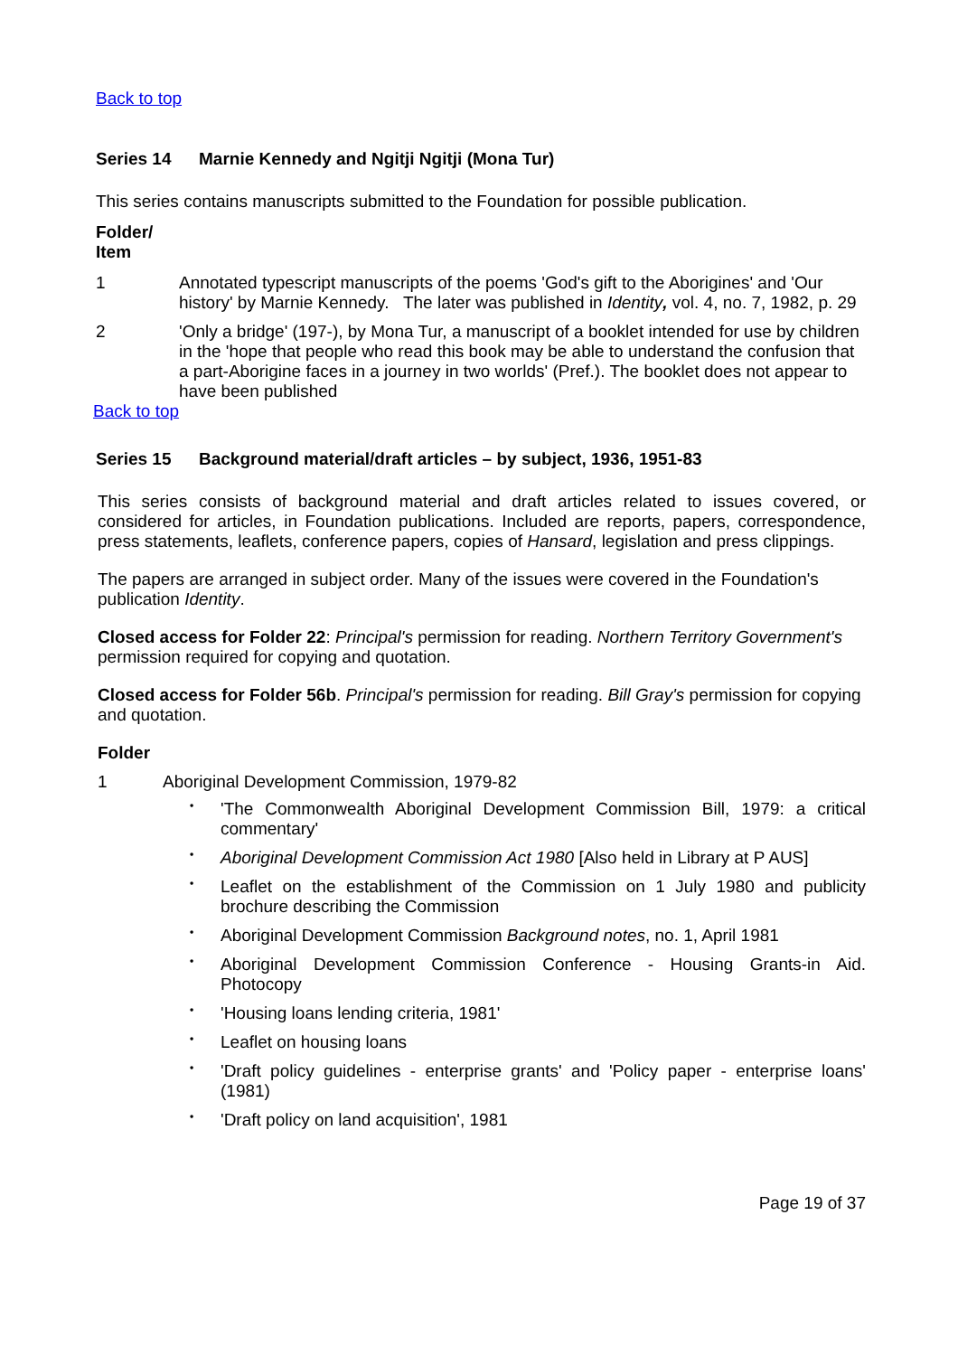Back to top
Series 14 Marnie Kennedy and Ngitji Ngitji (Mona Tur)
This series contains manuscripts submitted to the Foundation for possible publication.
Folder/
Item
1 Annotated typescript manuscripts of the poems 'God's gift to the Aborigines' and 'Our history' by Marnie Kennedy. The later was published in Identity, vol. 4, no. 7, 1982, p. 29
2 'Only a bridge' (197-), by Mona Tur, a manuscript of a booklet intended for use by children in the 'hope that people who read this book may be able to understand the confusion that a part-Aborigine faces in a journey in two worlds' (Pref.). The booklet does not appear to have been published
Back to top
Series 15 Background material/draft articles – by subject, 1936, 1951-83
This series consists of background material and draft articles related to issues covered, or considered for articles, in Foundation publications. Included are reports, papers, correspondence, press statements, leaflets, conference papers, copies of Hansard, legislation and press clippings.
The papers are arranged in subject order. Many of the issues were covered in the Foundation's publication Identity.
Closed access for Folder 22: Principal's permission for reading. Northern Territory Government's permission required for copying and quotation.
Closed access for Folder 56b. Principal's permission for reading. Bill Gray's permission for copying and quotation.
Folder
1 Aboriginal Development Commission, 1979-82
• 'The Commonwealth Aboriginal Development Commission Bill, 1979: a critical commentary'
• Aboriginal Development Commission Act 1980 [Also held in Library at P AUS]
• Leaflet on the establishment of the Commission on 1 July 1980 and publicity brochure describing the Commission
• Aboriginal Development Commission Background notes, no. 1, April 1981
• Aboriginal Development Commission Conference - Housing Grants-in Aid. Photocopy
• 'Housing loans lending criteria, 1981'
• Leaflet on housing loans
• 'Draft policy guidelines - enterprise grants' and 'Policy paper - enterprise loans' (1981)
• 'Draft policy on land acquisition', 1981
Page 19 of 37